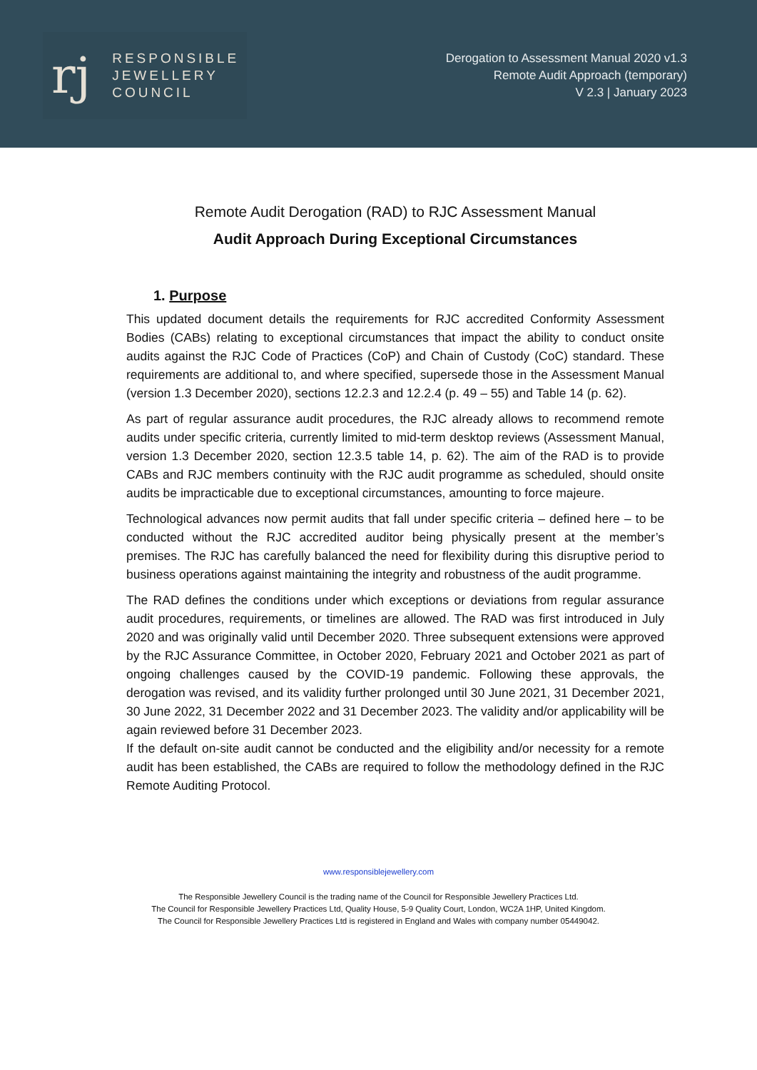rj
RESPONSIBLE
JEWELLERY
COUNCIL
Derogation to Assessment Manual 2020 v1.3
Remote Audit Approach (temporary)
V 2.3 | January 2023
Remote Audit Derogation (RAD) to RJC Assessment Manual
Audit Approach During Exceptional Circumstances
1. Purpose
This updated document details the requirements for RJC accredited Conformity Assessment Bodies (CABs) relating to exceptional circumstances that impact the ability to conduct onsite audits against the RJC Code of Practices (CoP) and Chain of Custody (CoC) standard. These requirements are additional to, and where specified, supersede those in the Assessment Manual (version 1.3 December 2020), sections 12.2.3 and 12.2.4 (p. 49 – 55) and Table 14 (p. 62).
As part of regular assurance audit procedures, the RJC already allows to recommend remote audits under specific criteria, currently limited to mid-term desktop reviews (Assessment Manual, version 1.3 December 2020, section 12.3.5 table 14, p. 62). The aim of the RAD is to provide CABs and RJC members continuity with the RJC audit programme as scheduled, should onsite audits be impracticable due to exceptional circumstances, amounting to force majeure.
Technological advances now permit audits that fall under specific criteria – defined here – to be conducted without the RJC accredited auditor being physically present at the member’s premises. The RJC has carefully balanced the need for flexibility during this disruptive period to business operations against maintaining the integrity and robustness of the audit programme.
The RAD defines the conditions under which exceptions or deviations from regular assurance audit procedures, requirements, or timelines are allowed. The RAD was first introduced in July 2020 and was originally valid until December 2020. Three subsequent extensions were approved by the RJC Assurance Committee, in October 2020, February 2021 and October 2021 as part of ongoing challenges caused by the COVID-19 pandemic. Following these approvals, the derogation was revised, and its validity further prolonged until 30 June 2021, 31 December 2021, 30 June 2022, 31 December 2022 and 31 December 2023. The validity and/or applicability will be again reviewed before 31 December 2023.
If the default on-site audit cannot be conducted and the eligibility and/or necessity for a remote audit has been established, the CABs are required to follow the methodology defined in the RJC Remote Auditing Protocol.
www.responsiblejewellery.com
The Responsible Jewellery Council is the trading name of the Council for Responsible Jewellery Practices Ltd.
The Council for Responsible Jewellery Practices Ltd, Quality House, 5-9 Quality Court, London, WC2A 1HP, United Kingdom.
The Council for Responsible Jewellery Practices Ltd is registered in England and Wales with company number 05449042.